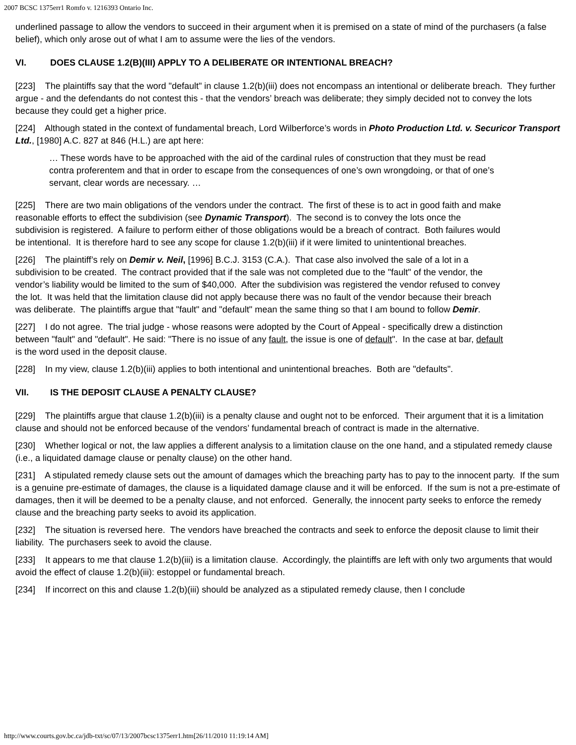2007 BCSC 1375err1 Romfo v. 1216393 Ontario Inc.
underlined passage to allow the vendors to succeed in their argument when it is premised on a state of mind of the purchasers (a false belief), which only arose out of what I am to assume were the lies of the vendors.
VI. DOES CLAUSE 1.2(B)(III) APPLY TO A DELIBERATE OR INTENTIONAL BREACH?
[223] The plaintiffs say that the word "default" in clause 1.2(b)(iii) does not encompass an intentional or deliberate breach. They further argue - and the defendants do not contest this - that the vendors’ breach was deliberate; they simply decided not to convey the lots because they could get a higher price.
[224] Although stated in the context of fundamental breach, Lord Wilberforce’s words in Photo Production Ltd. v. Securicor Transport Ltd., [1980] A.C. 827 at 846 (H.L.) are apt here:
… These words have to be approached with the aid of the cardinal rules of construction that they must be read contra proferentem and that in order to escape from the consequences of one’s own wrongdoing, or that of one’s servant, clear words are necessary. …
[225] There are two main obligations of the vendors under the contract. The first of these is to act in good faith and make reasonable efforts to effect the subdivision (see Dynamic Transport). The second is to convey the lots once the subdivision is registered. A failure to perform either of those obligations would be a breach of contract. Both failures would be intentional. It is therefore hard to see any scope for clause 1.2(b)(iii) if it were limited to unintentional breaches.
[226] The plaintiff’s rely on Demir v. Neil, [1996] B.C.J. 3153 (C.A.). That case also involved the sale of a lot in a subdivision to be created. The contract provided that if the sale was not completed due to the "fault" of the vendor, the vendor’s liability would be limited to the sum of $40,000. After the subdivision was registered the vendor refused to convey the lot. It was held that the limitation clause did not apply because there was no fault of the vendor because their breach was deliberate. The plaintiffs argue that "fault" and "default" mean the same thing so that I am bound to follow Demir.
[227] I do not agree. The trial judge - whose reasons were adopted by the Court of Appeal - specifically drew a distinction between "fault" and "default". He said: "There is no issue of any fault, the issue is one of default". In the case at bar, default is the word used in the deposit clause.
[228] In my view, clause 1.2(b)(iii) applies to both intentional and unintentional breaches. Both are "defaults".
VII. IS THE DEPOSIT CLAUSE A PENALTY CLAUSE?
[229] The plaintiffs argue that clause 1.2(b)(iii) is a penalty clause and ought not to be enforced. Their argument that it is a limitation clause and should not be enforced because of the vendors’ fundamental breach of contract is made in the alternative.
[230] Whether logical or not, the law applies a different analysis to a limitation clause on the one hand, and a stipulated remedy clause (i.e., a liquidated damage clause or penalty clause) on the other hand.
[231] A stipulated remedy clause sets out the amount of damages which the breaching party has to pay to the innocent party. If the sum is a genuine pre-estimate of damages, the clause is a liquidated damage clause and it will be enforced. If the sum is not a pre-estimate of damages, then it will be deemed to be a penalty clause, and not enforced. Generally, the innocent party seeks to enforce the remedy clause and the breaching party seeks to avoid its application.
[232] The situation is reversed here. The vendors have breached the contracts and seek to enforce the deposit clause to limit their liability. The purchasers seek to avoid the clause.
[233] It appears to me that clause 1.2(b)(iii) is a limitation clause. Accordingly, the plaintiffs are left with only two arguments that would avoid the effect of clause 1.2(b)(iii): estoppel or fundamental breach.
[234] If incorrect on this and clause 1.2(b)(iii) should be analyzed as a stipulated remedy clause, then I conclude
http://www.courts.gov.bc.ca/jdb-txt/sc/07/13/2007bcsc1375err1.htm[26/11/2010 11:19:14 AM]